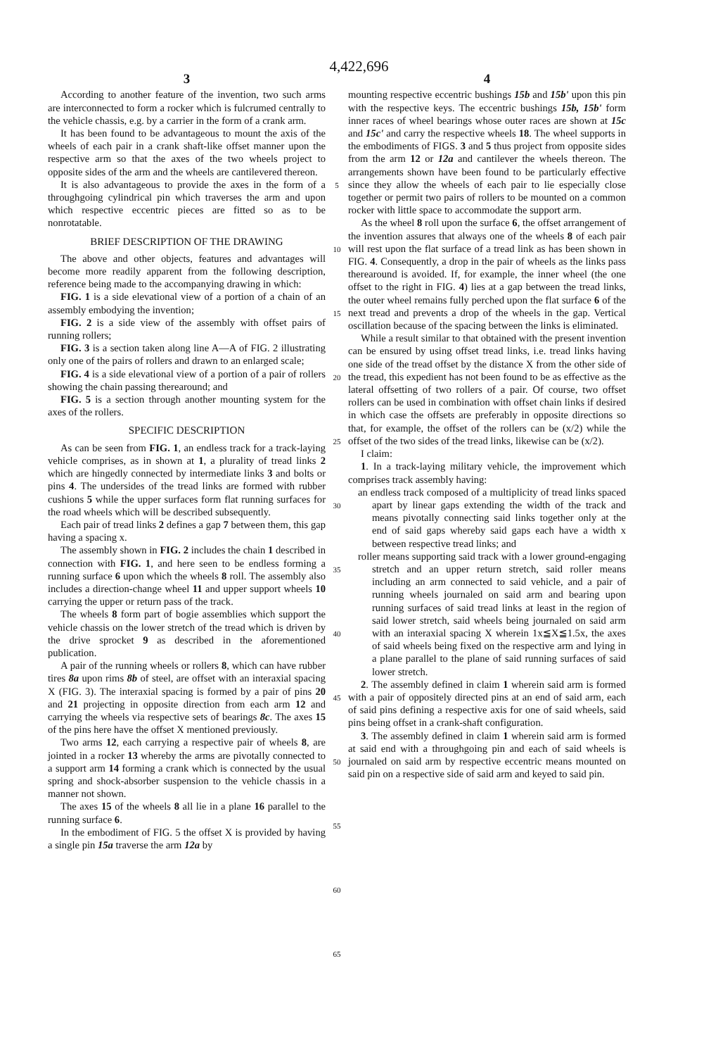4,422,696
3
According to another feature of the invention, two such arms are interconnected to form a rocker which is fulcrumed centrally to the vehicle chassis, e.g. by a carrier in the form of a crank arm.
It has been found to be advantageous to mount the axis of the wheels of each pair in a crank shaft-like offset manner upon the respective arm so that the axes of the two wheels project to opposite sides of the arm and the wheels are cantilevered thereon.
It is also advantageous to provide the axes in the form of a throughgoing cylindrical pin which traverses the arm and upon which respective eccentric pieces are fitted so as to be nonrotatable.
BRIEF DESCRIPTION OF THE DRAWING
The above and other objects, features and advantages will become more readily apparent from the following description, reference being made to the accompanying drawing in which:
FIG. 1 is a side elevational view of a portion of a chain of an assembly embodying the invention;
FIG. 2 is a side view of the assembly with offset pairs of running rollers;
FIG. 3 is a section taken along line A—A of FIG. 2 illustrating only one of the pairs of rollers and drawn to an enlarged scale;
FIG. 4 is a side elevational view of a portion of a pair of rollers showing the chain passing therearound; and
FIG. 5 is a section through another mounting system for the axes of the rollers.
SPECIFIC DESCRIPTION
As can be seen from FIG. 1, an endless track for a track-laying vehicle comprises, as in shown at 1, a plurality of tread links 2 which are hingedly connected by intermediate links 3 and bolts or pins 4. The undersides of the tread links are formed with rubber cushions 5 while the upper surfaces form flat running surfaces for the road wheels which will be described subsequently.
Each pair of tread links 2 defines a gap 7 between them, this gap having a spacing x.
The assembly shown in FIG. 2 includes the chain 1 described in connection with FIG. 1, and here seen to be endless forming a running surface 6 upon which the wheels 8 roll. The assembly also includes a direction-change wheel 11 and upper support wheels 10 carrying the upper or return pass of the track.
The wheels 8 form part of bogie assemblies which support the vehicle chassis on the lower stretch of the tread which is driven by the drive sprocket 9 as described in the aforementioned publication.
A pair of the running wheels or rollers 8, which can have rubber tires 8a upon rims 8b of steel, are offset with an interaxial spacing X (FIG. 3). The interaxial spacing is formed by a pair of pins 20 and 21 projecting in opposite direction from each arm 12 and carrying the wheels via respective sets of bearings 8c. The axes 15 of the pins here have the offset X mentioned previously.
Two arms 12, each carrying a respective pair of wheels 8, are jointed in a rocker 13 whereby the arms are pivotally connected to a support arm 14 forming a crank which is connected by the usual spring and shock-absorber suspension to the vehicle chassis in a manner not shown.
The axes 15 of the wheels 8 all lie in a plane 16 parallel to the running surface 6.
In the embodiment of FIG. 5 the offset X is provided by having a single pin 15a traverse the arm 12a by
5
10
15
20
25
30
35
40
45
50
55
60
65
4
mounting respective eccentric bushings 15b and 15b' upon this pin with the respective keys. The eccentric bushings 15b, 15b' form inner races of wheel bearings whose outer races are shown at 15c and 15c' and carry the respective wheels 18. The wheel supports in the embodiments of FIGS. 3 and 5 thus project from opposite sides from the arm 12 or 12a and cantilever the wheels thereon. The arrangements shown have been found to be particularly effective since they allow the wheels of each pair to lie especially close together or permit two pairs of rollers to be mounted on a common rocker with little space to accommodate the support arm.
As the wheel 8 roll upon the surface 6, the offset arrangement of the invention assures that always one of the wheels 8 of each pair will rest upon the flat surface of a tread link as has been shown in FIG. 4. Consequently, a drop in the pair of wheels as the links pass therearound is avoided. If, for example, the inner wheel (the one offset to the right in FIG. 4) lies at a gap between the tread links, the outer wheel remains fully perched upon the flat surface 6 of the next tread and prevents a drop of the wheels in the gap. Vertical oscillation because of the spacing between the links is eliminated.
While a result similar to that obtained with the present invention can be ensured by using offset tread links, i.e. tread links having one side of the tread offset by the distance X from the other side of the tread, this expedient has not been found to be as effective as the lateral offsetting of two rollers of a pair. Of course, two offset rollers can be used in combination with offset chain links if desired in which case the offsets are preferably in opposite directions so that, for example, the offset of the rollers can be (x/2) while the offset of the two sides of the tread links, likewise can be (x/2).
I claim:
1. In a track-laying military vehicle, the improvement which comprises track assembly having:
an endless track composed of a multiplicity of tread links spaced apart by linear gaps extending the width of the track and means pivotally connecting said links together only at the end of said gaps whereby said gaps each have a width x between respective tread links; and
roller means supporting said track with a lower ground-engaging stretch and an upper return stretch, said roller means including an arm connected to said vehicle, and a pair of running wheels journaled on said arm and bearing upon running surfaces of said tread links at least in the region of said lower stretch, said wheels being journaled on said arm with an interaxial spacing X wherein 1x≦X≦1.5x, the axes of said wheels being fixed on the respective arm and lying in a plane parallel to the plane of said running surfaces of said lower stretch.
2. The assembly defined in claim 1 wherein said arm is formed with a pair of oppositely directed pins at an end of said arm, each of said pins defining a respective axis for one of said wheels, said pins being offset in a crank-shaft configuration.
3. The assembly defined in claim 1 wherein said arm is formed at said end with a throughgoing pin and each of said wheels is journaled on said arm by respective eccentric means mounted on said pin on a respective side of said arm and keyed to said pin.